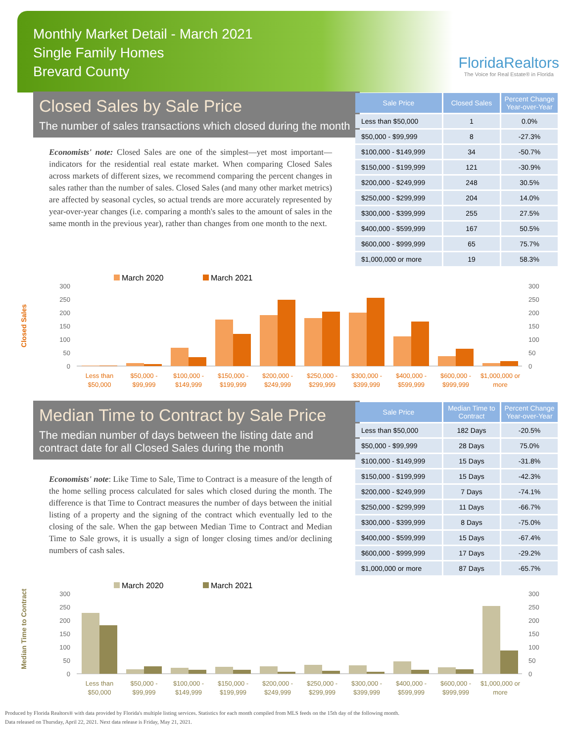Monthly Market Detail - March 2021
Single Family Homes
Brevard County
FloridaRealtors
The Voice for Real Estate® in Florida
Closed Sales by Sale Price
The number of sales transactions which closed during the month
Economists' note: Closed Sales are one of the simplest—yet most important—indicators for the residential real estate market. When comparing Closed Sales across markets of different sizes, we recommend comparing the percent changes in sales rather than the number of sales. Closed Sales (and many other market metrics) are affected by seasonal cycles, so actual trends are more accurately represented by year-over-year changes (i.e. comparing a month's sales to the amount of sales in the same month in the previous year), rather than changes from one month to the next.
| Sale Price | Closed Sales | Percent Change Year-over-Year |
| --- | --- | --- |
| Less than $50,000 | 1 | 0.0% |
| $50,000 - $99,999 | 8 | -27.3% |
| $100,000 - $149,999 | 34 | -50.7% |
| $150,000 - $199,999 | 121 | -30.9% |
| $200,000 - $249,999 | 248 | 30.5% |
| $250,000 - $299,999 | 204 | 14.0% |
| $300,000 - $399,999 | 255 | 27.5% |
| $400,000 - $599,999 | 167 | 50.5% |
| $600,000 - $999,999 | 65 | 75.7% |
| $1,000,000 or more | 19 | 58.3% |
Closed Sales
March 2020
March 2021
300
250
200
150
100
50
0
300
250
200
150
100
50
0
Less than
$50,000
$50,000 -
$99,999
$100,000 -
$149,999
$150,000 -
$199,999
$200,000 -
$249,999
$250,000 -
$299,999
$300,000 -
$399,999
$400,000 -
$599,999
$600,000 -
$999,999
$1,000,000 or
more
Median Time to Contract by Sale Price
The median number of days between the listing date and contract date for all Closed Sales during the month
Economists' note: Like Time to Sale, Time to Contract is a measure of the length of the home selling process calculated for sales which closed during the month. The difference is that Time to Contract measures the number of days between the initial listing of a property and the signing of the contract which eventually led to the closing of the sale. When the gap between Median Time to Contract and Median Time to Sale grows, it is usually a sign of longer closing times and/or declining numbers of cash sales.
| Sale Price | Median Time to Contract | Percent Change Year-over-Year |
| --- | --- | --- |
| Less than $50,000 | 182 Days | -20.5% |
| $50,000 - $99,999 | 28 Days | 75.0% |
| $100,000 - $149,999 | 15 Days | -31.8% |
| $150,000 - $199,999 | 15 Days | -42.3% |
| $200,000 - $249,999 | 7 Days | -74.1% |
| $250,000 - $299,999 | 11 Days | -66.7% |
| $300,000 - $399,999 | 8 Days | -75.0% |
| $400,000 - $599,999 | 15 Days | -67.4% |
| $600,000 - $999,999 | 17 Days | -29.2% |
| $1,000,000 or more | 87 Days | -65.7% |
Median Time to Contract
March 2020
March 2021
300
250
200
150
100
50
0
300
250
200
150
100
50
0
Less than
$50,000
$50,000 -
$99,999
$100,000 -
$149,999
$150,000 -
$199,999
$200,000 -
$249,999
$250,000 -
$299,999
$300,000 -
$399,999
$400,000 -
$599,999
$600,000 -
$999,999
$1,000,000 or
more
Produced by Florida Realtors® with data provided by Florida's multiple listing services. Statistics for each month compiled from MLS feeds on the 15th day of the following month.
Data released on Thursday, April 22, 2021. Next data release is Friday, May 21, 2021.